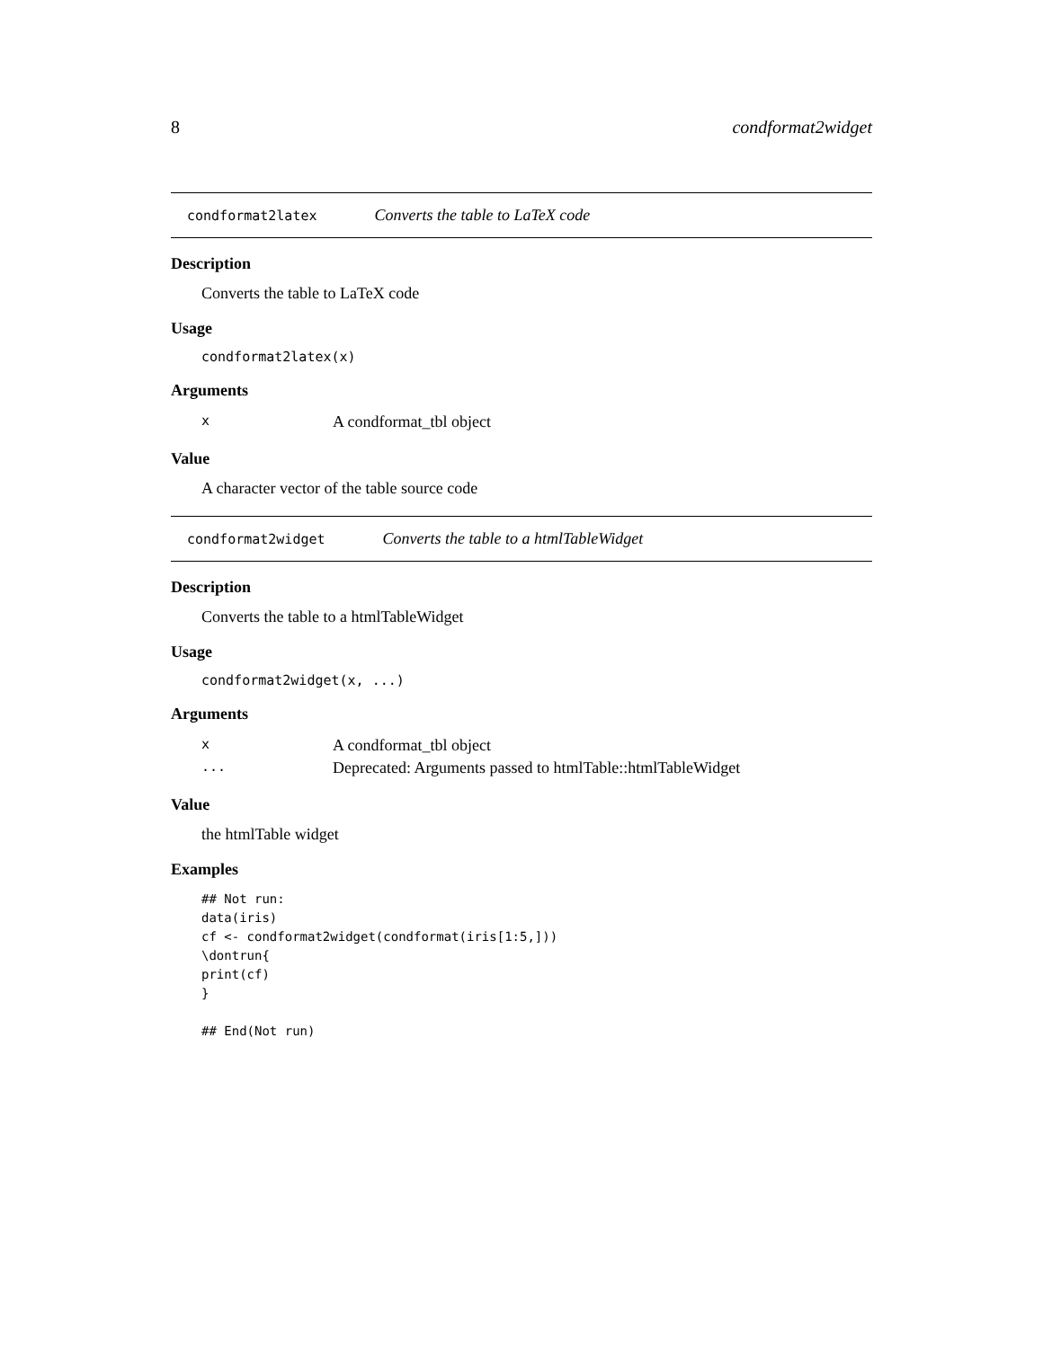8 condformat2widget
condformat2latex Converts the table to LaTeX code
Description
Converts the table to LaTeX code
Usage
condformat2latex(x)
Arguments
| x | A condformat_tbl object |
Value
A character vector of the table source code
condformat2widget Converts the table to a htmlTableWidget
Description
Converts the table to a htmlTableWidget
Usage
condformat2widget(x, ...)
Arguments
| x | A condformat_tbl object |
| ... | Deprecated: Arguments passed to htmlTable::htmlTableWidget |
Value
the htmlTable widget
Examples
## Not run:
data(iris)
cf <- condformat2widget(condformat(iris[1:5,]))
\dontrun{
print(cf)
}

## End(Not run)